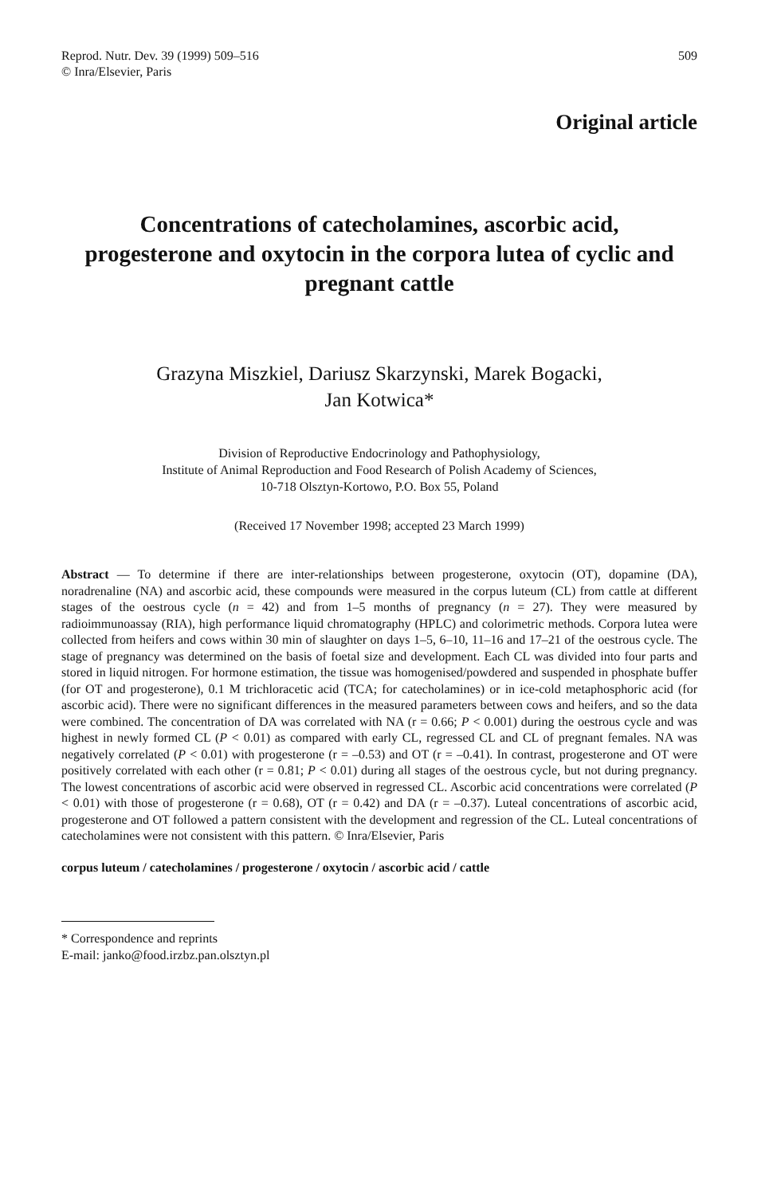Reprod. Nutr. Dev. 39 (1999) 509–516
© Inra/Elsevier, Paris
509
Original article
Concentrations of catecholamines, ascorbic acid, progesterone and oxytocin in the corpora lutea of cyclic and pregnant cattle
Grazyna Miszkiel, Dariusz Skarzynski, Marek Bogacki,
Jan Kotwica*
Division of Reproductive Endocrinology and Pathophysiology,
Institute of Animal Reproduction and Food Research of Polish Academy of Sciences,
10-718 Olsztyn-Kortowo, P.O. Box 55, Poland
(Received 17 November 1998; accepted 23 March 1999)
Abstract — To determine if there are inter-relationships between progesterone, oxytocin (OT), dopamine (DA), noradrenaline (NA) and ascorbic acid, these compounds were measured in the corpus luteum (CL) from cattle at different stages of the oestrous cycle (n = 42) and from 1–5 months of pregnancy (n = 27). They were measured by radioimmunoassay (RIA), high performance liquid chromatography (HPLC) and colorimetric methods. Corpora lutea were collected from heifers and cows within 30 min of slaughter on days 1–5, 6–10, 11–16 and 17–21 of the oestrous cycle. The stage of pregnancy was determined on the basis of foetal size and development. Each CL was divided into four parts and stored in liquid nitrogen. For hormone estimation, the tissue was homogenised/powdered and suspended in phosphate buffer (for OT and progesterone), 0.1 M trichloracetic acid (TCA; for catecholamines) or in ice-cold metaphosphoric acid (for ascorbic acid). There were no significant differences in the measured parameters between cows and heifers, and so the data were combined. The concentration of DA was correlated with NA (r = 0.66; P < 0.001) during the oestrous cycle and was highest in newly formed CL (P < 0.01) as compared with early CL, regressed CL and CL of pregnant females. NA was negatively correlated (P < 0.01) with progesterone (r = –0.53) and OT (r = –0.41). In contrast, progesterone and OT were positively correlated with each other (r = 0.81; P < 0.01) during all stages of the oestrous cycle, but not during pregnancy. The lowest concentrations of ascorbic acid were observed in regressed CL. Ascorbic acid concentrations were correlated (P < 0.01) with those of progesterone (r = 0.68), OT (r = 0.42) and DA (r = –0.37). Luteal concentrations of ascorbic acid, progesterone and OT followed a pattern consistent with the development and regression of the CL. Luteal concentrations of catecholamines were not consistent with this pattern. © Inra/Elsevier, Paris
corpus luteum / catecholamines / progesterone / oxytocin / ascorbic acid / cattle
* Correspondence and reprints
E-mail: janko@food.irzbz.pan.olsztyn.pl